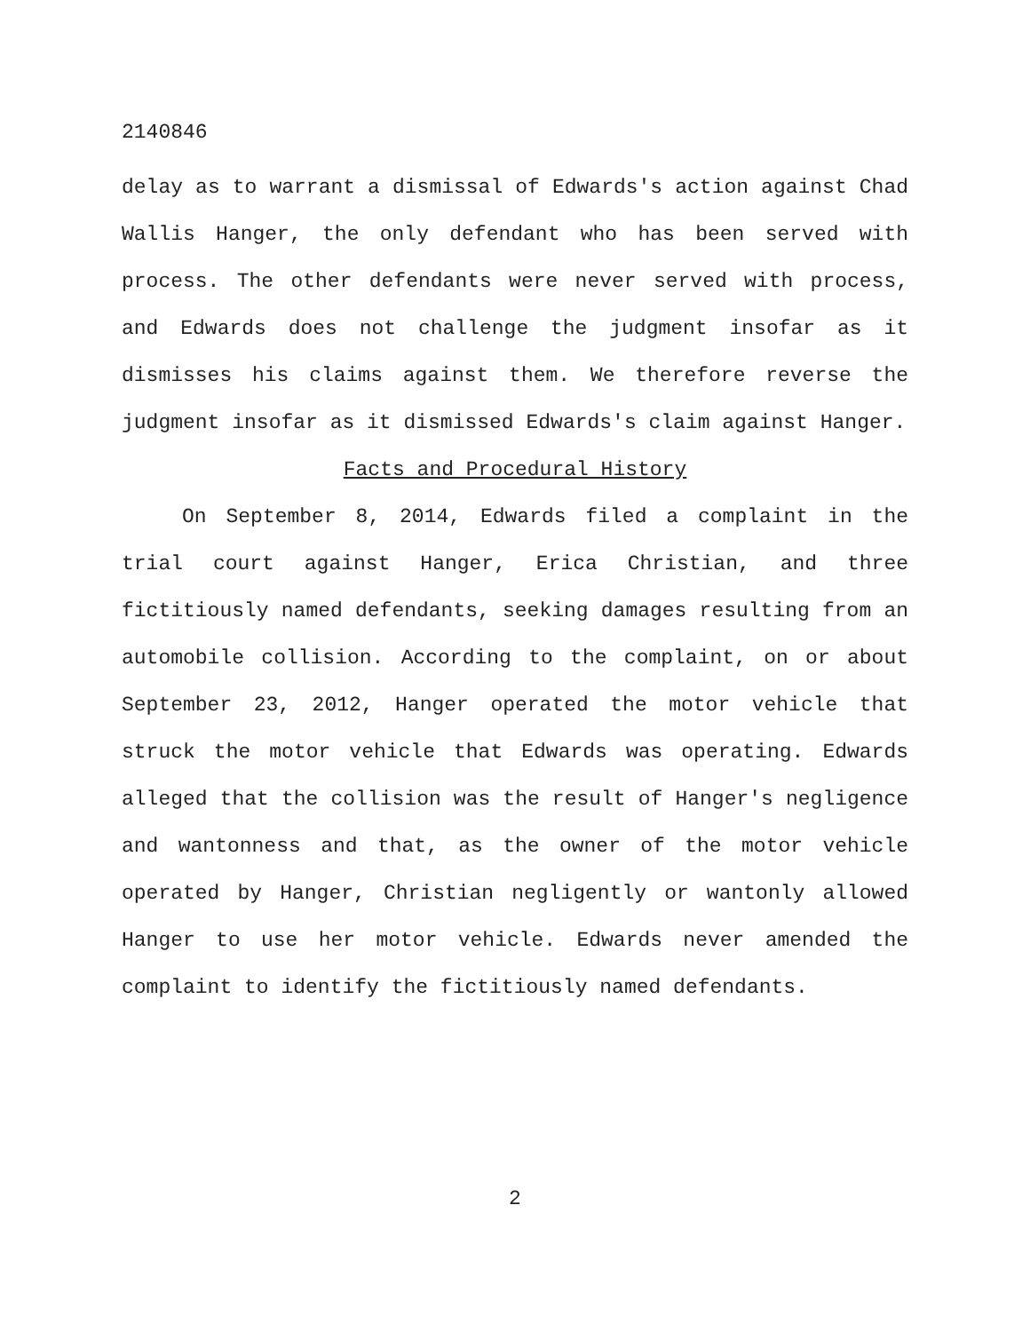2140846
delay as to warrant a dismissal of Edwards's action against Chad Wallis Hanger, the only defendant who has been served with process. The other defendants were never served with process, and Edwards does not challenge the judgment insofar as it dismisses his claims against them. We therefore reverse the judgment insofar as it dismissed Edwards's claim against Hanger.
Facts and Procedural History
On September 8, 2014, Edwards filed a complaint in the trial court against Hanger, Erica Christian, and three fictitiously named defendants, seeking damages resulting from an automobile collision. According to the complaint, on or about September 23, 2012, Hanger operated the motor vehicle that struck the motor vehicle that Edwards was operating. Edwards alleged that the collision was the result of Hanger's negligence and wantonness and that, as the owner of the motor vehicle operated by Hanger, Christian negligently or wantonly allowed Hanger to use her motor vehicle. Edwards never amended the complaint to identify the fictitiously named defendants.
2